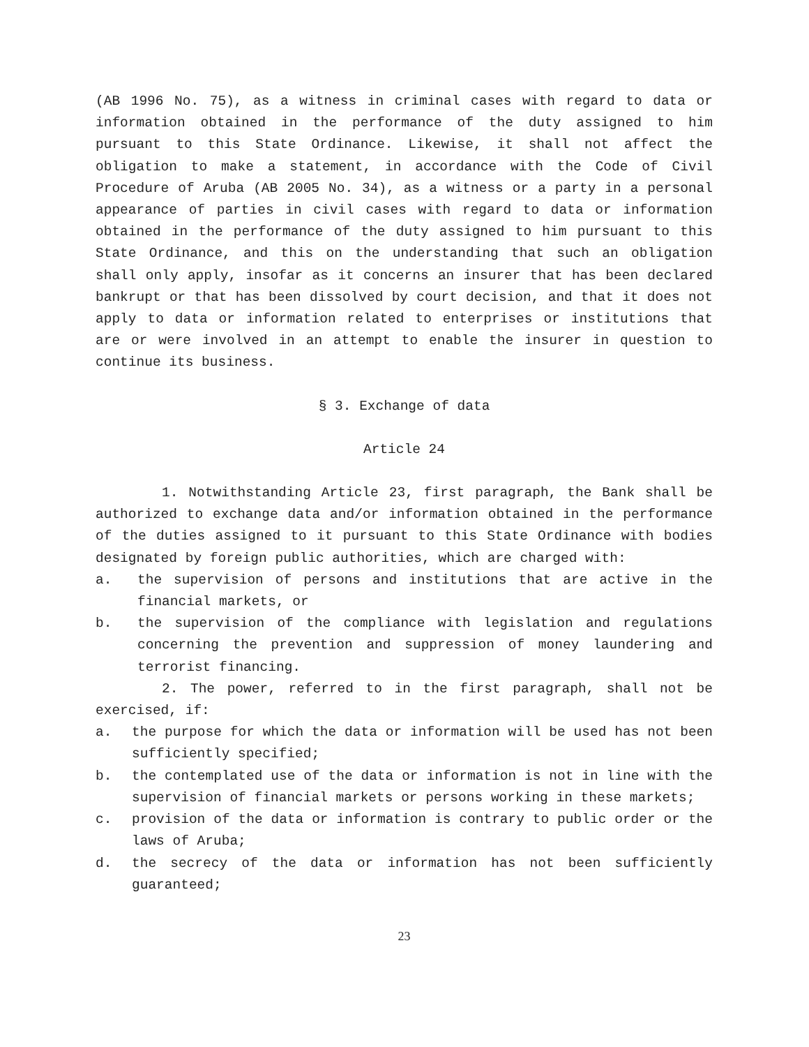(AB 1996 No. 75), as a witness in criminal cases with regard to data or information obtained in the performance of the duty assigned to him pursuant to this State Ordinance. Likewise, it shall not affect the obligation to make a statement, in accordance with the Code of Civil Procedure of Aruba (AB 2005 No. 34), as a witness or a party in a personal appearance of parties in civil cases with regard to data or information obtained in the performance of the duty assigned to him pursuant to this State Ordinance, and this on the understanding that such an obligation shall only apply, insofar as it concerns an insurer that has been declared bankrupt or that has been dissolved by court decision, and that it does not apply to data or information related to enterprises or institutions that are or were involved in an attempt to enable the insurer in question to continue its business.
§ 3. Exchange of data
Article 24
1. Notwithstanding Article 23, first paragraph, the Bank shall be authorized to exchange data and/or information obtained in the performance of the duties assigned to it pursuant to this State Ordinance with bodies designated by foreign public authorities, which are charged with:
a. the supervision of persons and institutions that are active in the financial markets, or
b. the supervision of the compliance with legislation and regulations concerning the prevention and suppression of money laundering and terrorist financing.
2. The power, referred to in the first paragraph, shall not be exercised, if:
a. the purpose for which the data or information will be used has not been sufficiently specified;
b. the contemplated use of the data or information is not in line with the supervision of financial markets or persons working in these markets;
c. provision of the data or information is contrary to public order or the laws of Aruba;
d. the secrecy of the data or information has not been sufficiently guaranteed;
23